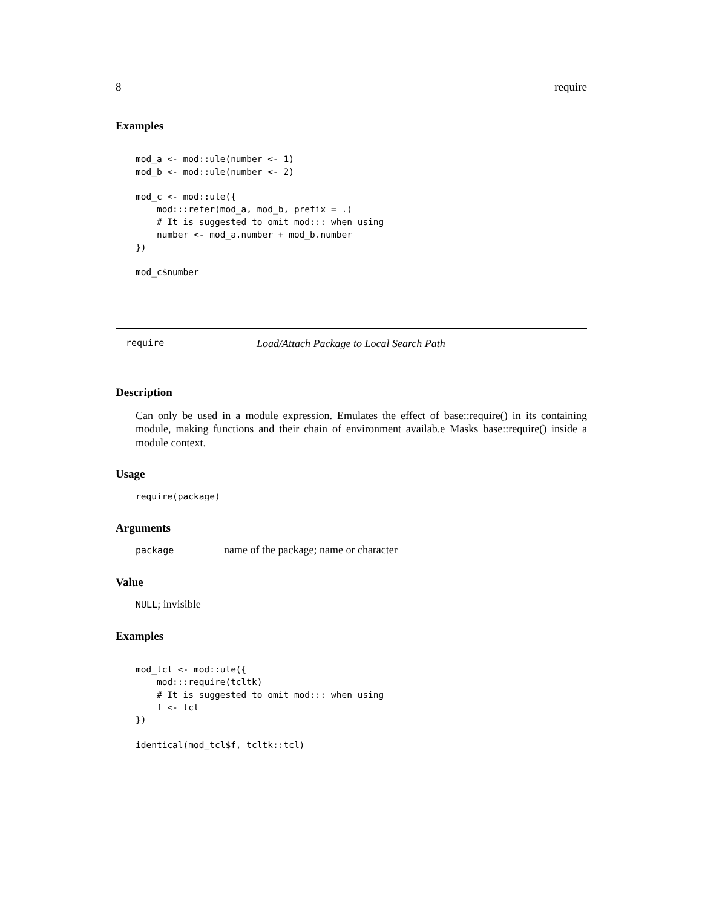8 require
Examples
mod_a <- mod::ule(number <- 1)
mod_b <- mod::ule(number <- 2)

mod_c <- mod::ule({
    mod:::refer(mod_a, mod_b, prefix = .)
    # It is suggested to omit mod::: when using
    number <- mod_a.number + mod_b.number
})

mod_c$number
require Load/Attach Package to Local Search Path
Description
Can only be used in a module expression. Emulates the effect of base::require() in its containing module, making functions and their chain of environment availab.e Masks base::require() inside a module context.
Usage
require(package)
Arguments
package name of the package; name or character
Value
NULL; invisible
Examples
mod_tcl <- mod::ule({
    mod:::require(tcltk)
    # It is suggested to omit mod::: when using
    f <- tcl
})

identical(mod_tcl$f, tcltk::tcl)